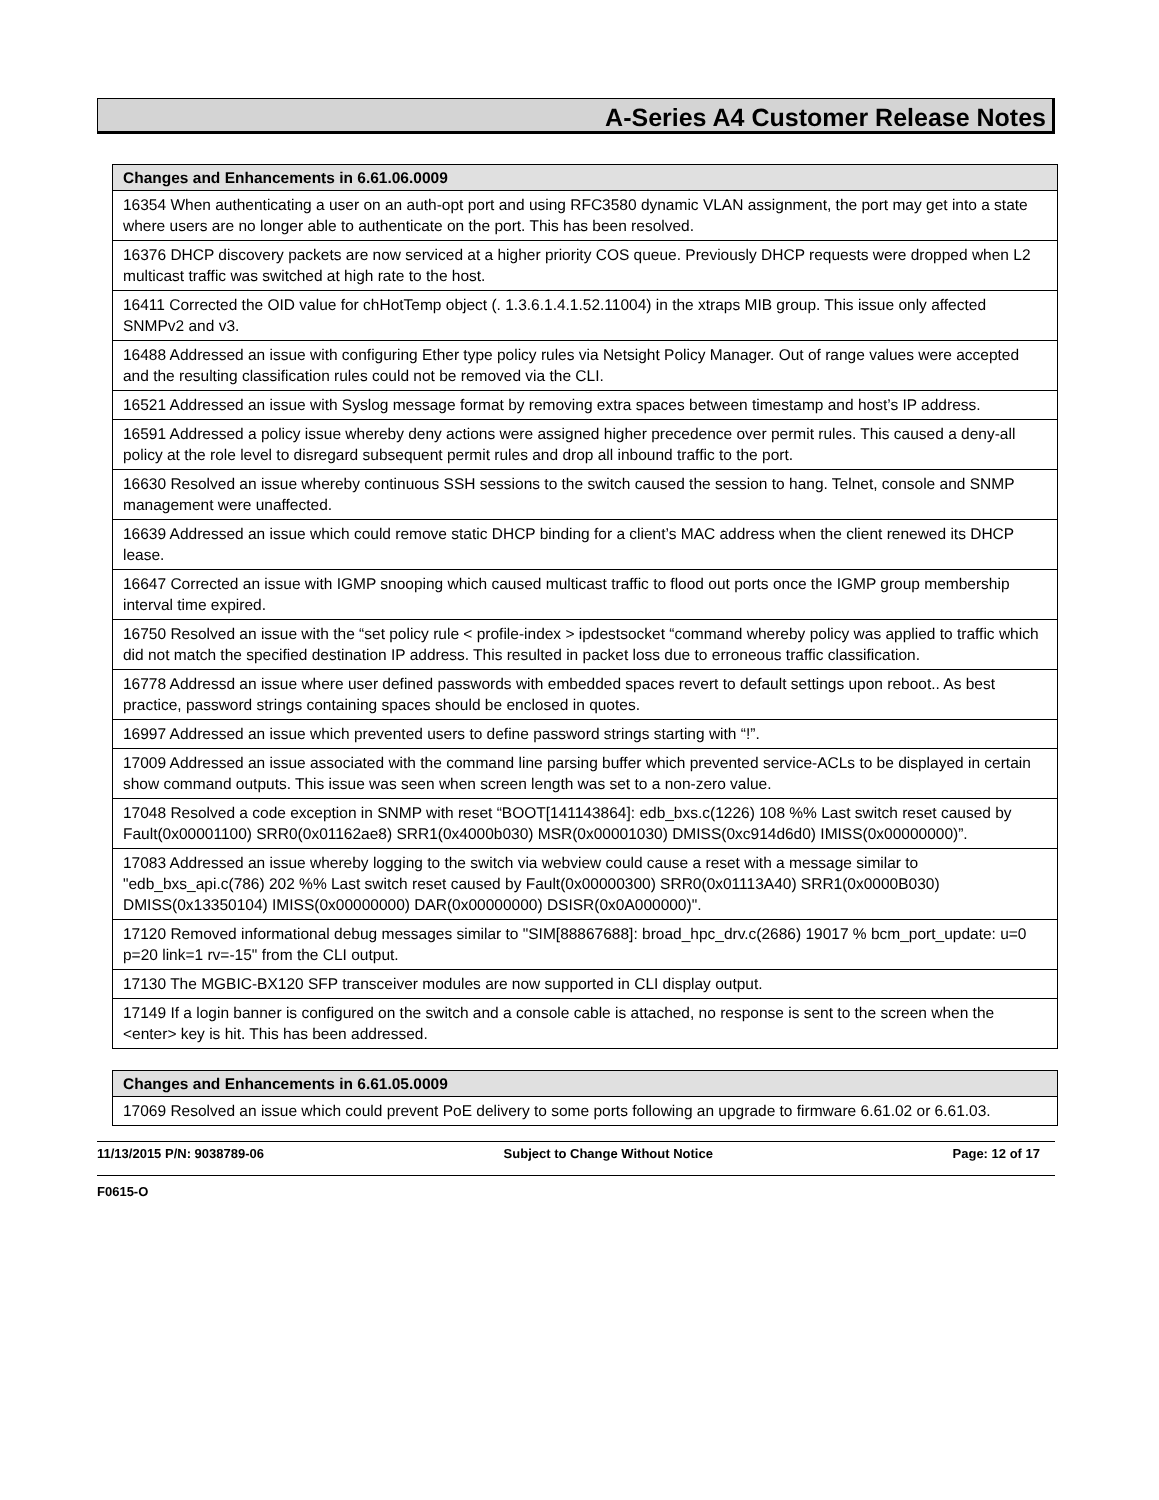A-Series A4 Customer Release Notes
| Changes and Enhancements in 6.61.06.0009 |
| --- |
| 16354 When authenticating a user on an auth-opt port and using RFC3580 dynamic VLAN assignment, the port may get into a state where users are no longer able to authenticate on the port. This has been resolved. |
| 16376 DHCP discovery packets are now serviced at a higher priority COS queue. Previously DHCP requests were dropped when L2 multicast traffic was switched at high rate to the host. |
| 16411 Corrected the OID value for chHotTemp object (. 1.3.6.1.4.1.52.11004) in the xtraps MIB group. This issue only affected SNMPv2 and v3. |
| 16488 Addressed an issue with configuring Ether type policy rules via Netsight Policy Manager. Out of range values were accepted and the resulting classification rules could not be removed via the CLI. |
| 16521 Addressed an issue with Syslog message format by removing extra spaces between timestamp and host’s IP address. |
| 16591 Addressed a policy issue whereby deny actions were assigned higher precedence over permit rules. This caused a deny-all policy at the role level to disregard subsequent permit rules and drop all inbound traffic to the port. |
| 16630 Resolved an issue whereby continuous SSH sessions to the switch caused the session to hang. Telnet, console and SNMP management were unaffected. |
| 16639 Addressed an issue which could remove static DHCP binding for a client’s MAC address when the client renewed its DHCP lease. |
| 16647 Corrected an issue with IGMP snooping which caused multicast traffic to flood out ports once the IGMP group membership interval time expired. |
| 16750 Resolved an issue with the “set policy rule < profile-index > ipdestsocket “command whereby policy was applied to traffic which did not match the specified destination IP address. This resulted in packet loss due to erroneous traffic classification. |
| 16778 Addressd an issue where user defined passwords with embedded spaces revert to default settings upon reboot.. As best practice, password strings containing spaces should be enclosed in quotes. |
| 16997 Addressed an issue which prevented users to define password strings starting with “!”. |
| 17009 Addressed an issue associated with the command line parsing buffer which prevented service-ACLs to be displayed in certain show command outputs. This issue was seen when screen length was set to a non-zero value. |
| 17048 Resolved a code exception in SNMP with reset “BOOT[141143864]: edb_bxs.c(1226) 108 %% Last switch reset caused by Fault(0x00001100) SRR0(0x01162ae8) SRR1(0x4000b030) MSR(0x00001030) DMISS(0xc914d6d0) IMISS(0x00000000)”. |
| 17083 Addressed an issue whereby logging to the switch via webview could cause a reset with a message similar to "edb_bxs_api.c(786) 202 %% Last switch reset caused by Fault(0x00000300) SRR0(0x01113A40) SRR1(0x0000B030) DMISS(0x13350104) IMISS(0x00000000) DAR(0x00000000) DSISR(0x0A000000)". |
| 17120 Removed informational debug messages similar to "SIM[88867688]: broad_hpc_drv.c(2686) 19017 % bcm_port_update: u=0 p=20 link=1 rv=-15" from the CLI output. |
| 17130 The MGBIC-BX120 SFP transceiver modules are now supported in CLI display output. |
| 17149 If a login banner is configured on the switch and a console cable is attached, no response is sent to the screen when the <enter> key is hit. This has been addressed. |
| Changes and Enhancements in 6.61.05.0009 |
| --- |
| 17069 Resolved an issue which could prevent PoE delivery to some ports following an upgrade to firmware 6.61.02 or 6.61.03. |
11/13/2015 P/N: 9038789-06 Subject to Change Without Notice Page: 12 of 17
F0615-O